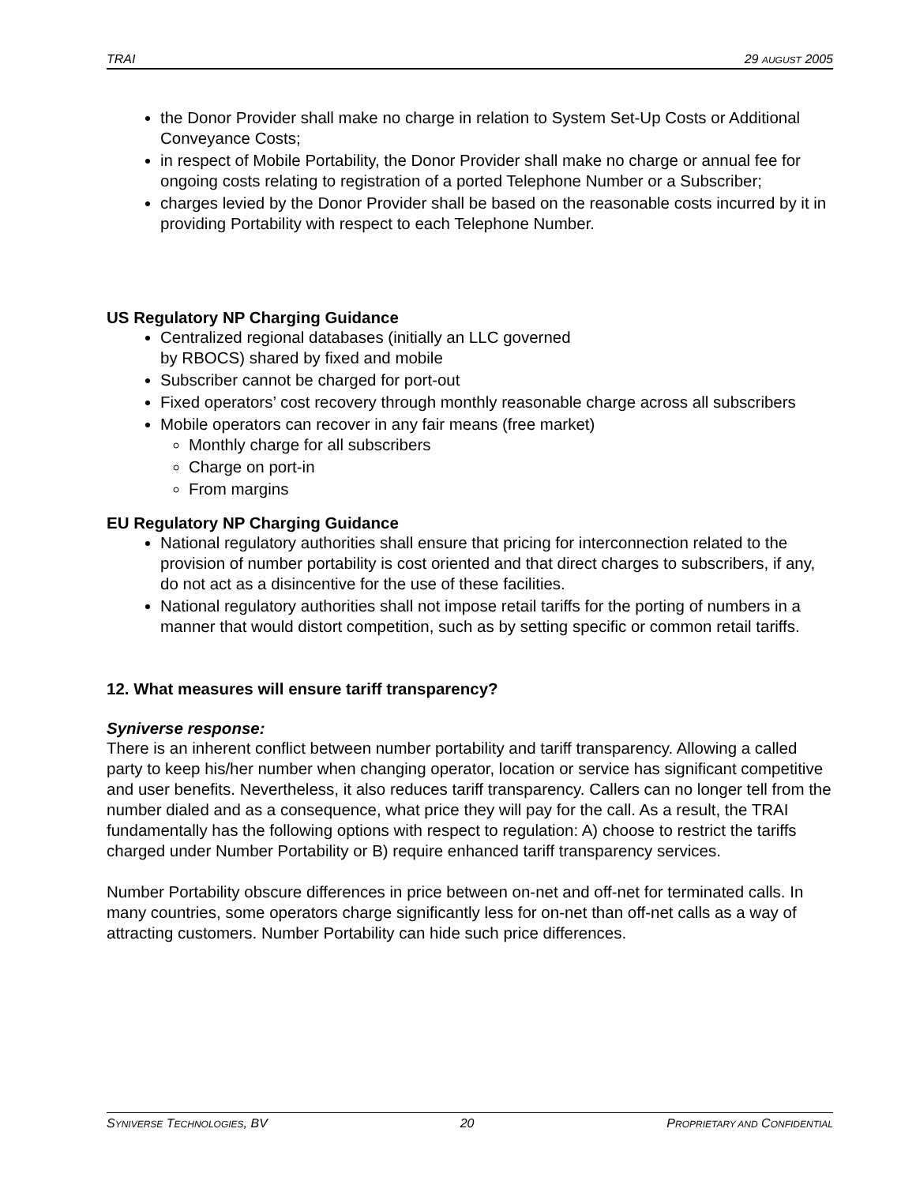TRAI 29 AUGUST 2005
the Donor Provider shall make no charge in relation to System Set-Up Costs or Additional Conveyance Costs;
in respect of Mobile Portability, the Donor Provider shall make no charge or annual fee for ongoing costs relating to registration of a ported Telephone Number or a Subscriber;
charges levied by the Donor Provider shall be based on the reasonable costs incurred by it in providing Portability with respect to each Telephone Number.
US Regulatory NP Charging Guidance
Centralized regional databases (initially an LLC governed
by RBOCS) shared by fixed and mobile
Subscriber cannot be charged for port-out
Fixed operators’ cost recovery through monthly reasonable charge across all subscribers
Mobile operators can recover in any fair means (free market)
Monthly charge for all subscribers
Charge on port-in
From margins
EU Regulatory NP Charging Guidance
National regulatory authorities shall ensure that pricing for interconnection related to the provision of number portability is cost oriented and that direct charges to subscribers, if any, do not act as a disincentive for the use of these facilities.
National regulatory authorities shall not impose retail tariffs for the porting of numbers in a manner that would distort competition, such as by setting specific or common retail tariffs.
12. What measures will ensure tariff transparency?
Syniverse response:
There is an inherent conflict between number portability and tariff transparency. Allowing a called party to keep his/her number when changing operator, location or service has significant competitive and user benefits. Nevertheless, it also reduces tariff transparency. Callers can no longer tell from the number dialed and as a consequence, what price they will pay for the call. As a result, the TRAI fundamentally has the following options with respect to regulation: A) choose to restrict the tariffs charged under Number Portability or B) require enhanced tariff transparency services.
Number Portability obscure differences in price between on-net and off-net for terminated calls. In many countries, some operators charge significantly less for on-net than off-net calls as a way of attracting customers. Number Portability can hide such price differences.
SYNIVERSE TECHNOLOGIES, BV 20 PROPRIETARY AND CONFIDENTIAL